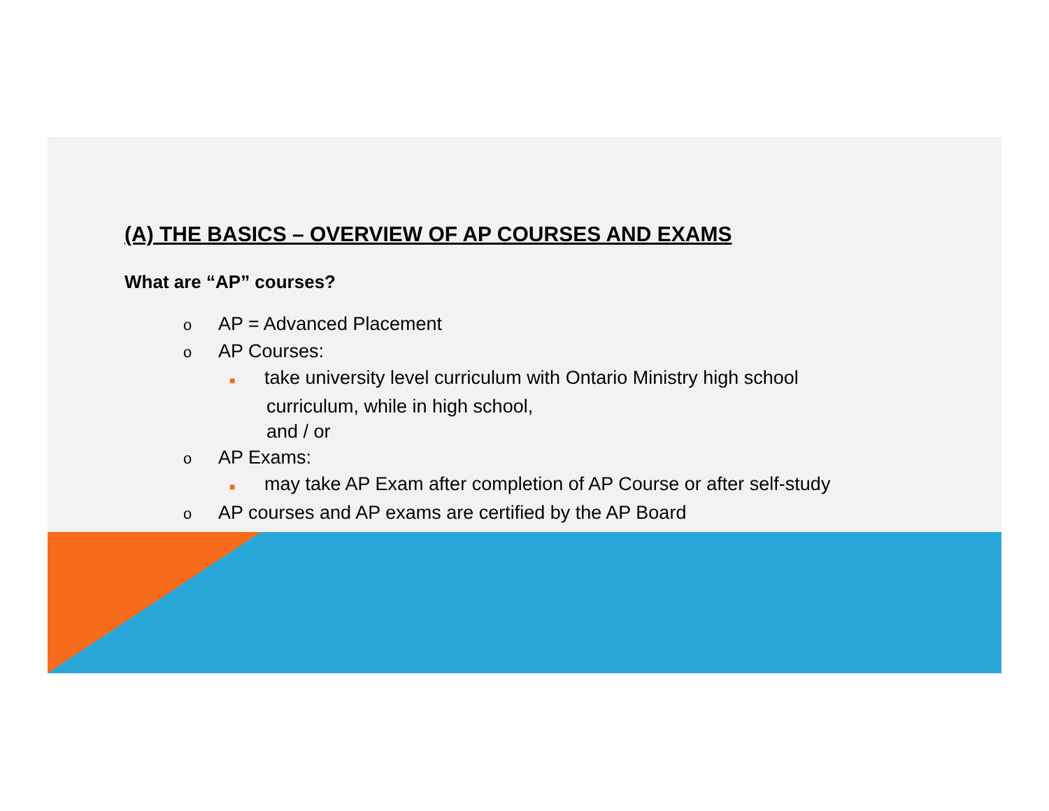(A) THE BASICS – OVERVIEW OF AP COURSES AND EXAMS
What are “AP” courses?
o AP = Advanced Placement
o AP Courses:
■ take university level curriculum with Ontario Ministry high school
curriculum, while in high school,
and / or
o AP Exams:
■ may take AP Exam after completion of AP Course or after self-study
o AP courses and AP exams are certified by the AP Board